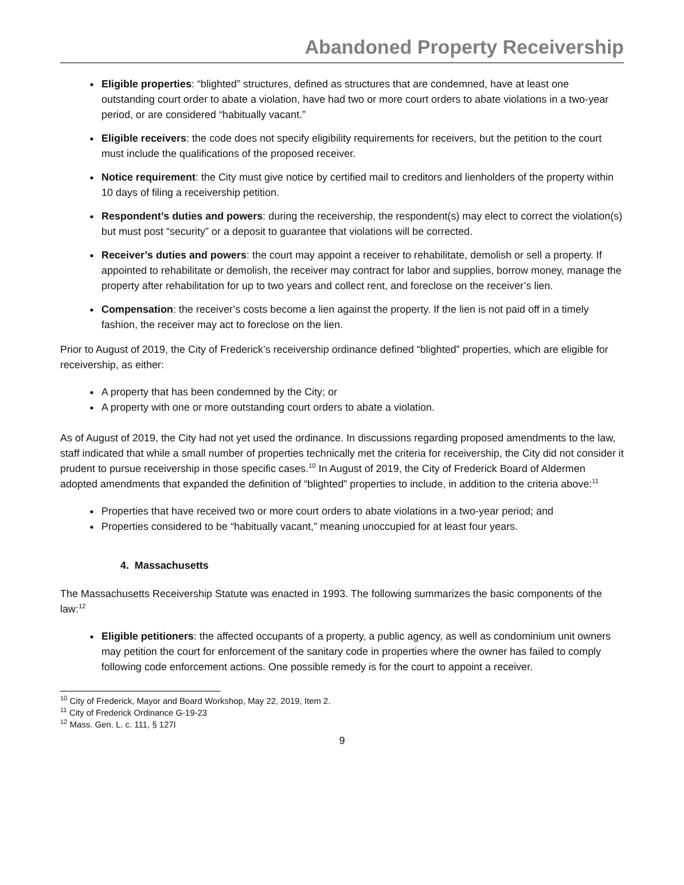Abandoned Property Receivership
Eligible properties: “blighted” structures, defined as structures that are condemned, have at least one outstanding court order to abate a violation, have had two or more court orders to abate violations in a two-year period, or are considered “habitually vacant.”
Eligible receivers: the code does not specify eligibility requirements for receivers, but the petition to the court must include the qualifications of the proposed receiver.
Notice requirement: the City must give notice by certified mail to creditors and lienholders of the property within 10 days of filing a receivership petition.
Respondent’s duties and powers: during the receivership, the respondent(s) may elect to correct the violation(s) but must post “security” or a deposit to guarantee that violations will be corrected.
Receiver’s duties and powers: the court may appoint a receiver to rehabilitate, demolish or sell a property. If appointed to rehabilitate or demolish, the receiver may contract for labor and supplies, borrow money, manage the property after rehabilitation for up to two years and collect rent, and foreclose on the receiver’s lien.
Compensation: the receiver’s costs become a lien against the property. If the lien is not paid off in a timely fashion, the receiver may act to foreclose on the lien.
Prior to August of 2019, the City of Frederick’s receivership ordinance defined “blighted” properties, which are eligible for receivership, as either:
A property that has been condemned by the City; or
A property with one or more outstanding court orders to abate a violation.
As of August of 2019, the City had not yet used the ordinance. In discussions regarding proposed amendments to the law, staff indicated that while a small number of properties technically met the criteria for receivership, the City did not consider it prudent to pursue receivership in those specific cases.<sup>10</sup> In August of 2019, the City of Frederick Board of Aldermen adopted amendments that expanded the definition of “blighted” properties to include, in addition to the criteria above:<sup>11</sup>
Properties that have received two or more court orders to abate violations in a two-year period; and
Properties considered to be “habitually vacant,” meaning unoccupied for at least four years.
4. Massachusetts
The Massachusetts Receivership Statute was enacted in 1993. The following summarizes the basic components of the law:<sup>12</sup>
Eligible petitioners: the affected occupants of a property, a public agency, as well as condominium unit owners may petition the court for enforcement of the sanitary code in properties where the owner has failed to comply following code enforcement actions. One possible remedy is for the court to appoint a receiver.
<sup>10</sup> City of Frederick, Mayor and Board Workshop, May 22, 2019, Item 2.
<sup>11</sup> City of Frederick Ordinance G-19-23
<sup>12</sup> Mass. Gen. L. c. 111, § 127I
9